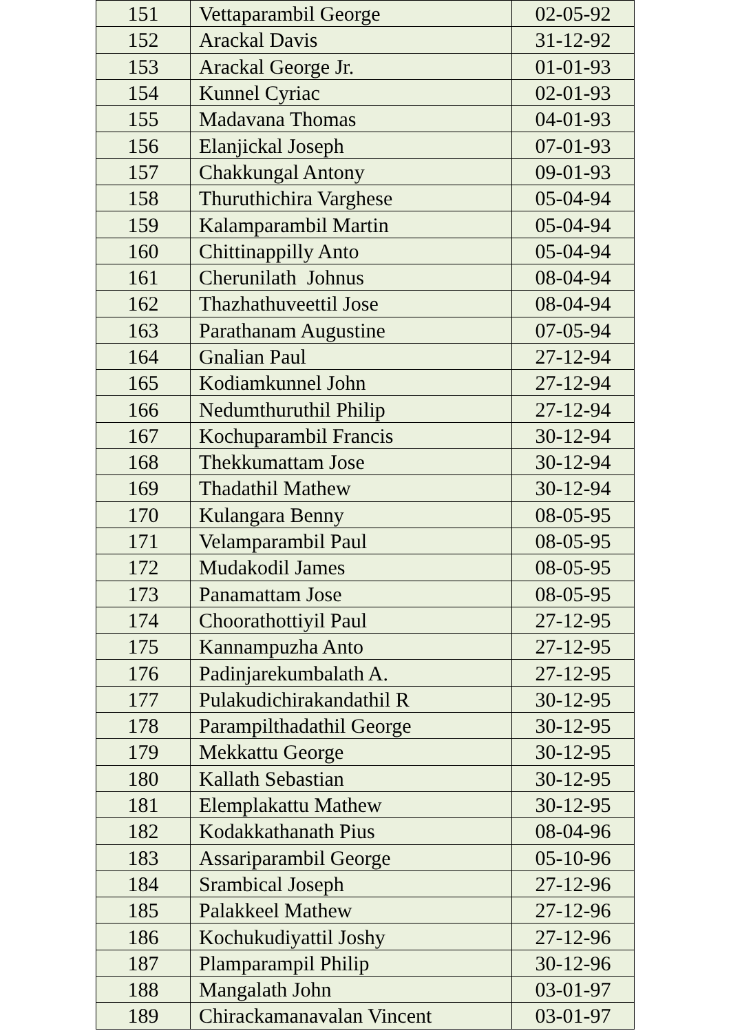| 151 | Vettaparambil George | 02-05-92 |
| 152 | Arackal Davis | 31-12-92 |
| 153 | Arackal George Jr. | 01-01-93 |
| 154 | Kunnel Cyriac | 02-01-93 |
| 155 | Madavana Thomas | 04-01-93 |
| 156 | Elanjickal Joseph | 07-01-93 |
| 157 | Chakkungal Antony | 09-01-93 |
| 158 | Thuruthichira Varghese | 05-04-94 |
| 159 | Kalamparambil Martin | 05-04-94 |
| 160 | Chittinappilly Anto | 05-04-94 |
| 161 | Cherunilath Johnus | 08-04-94 |
| 162 | Thazhathuveettil Jose | 08-04-94 |
| 163 | Parathanam Augustine | 07-05-94 |
| 164 | Gnalian Paul | 27-12-94 |
| 165 | Kodiamkunnel John | 27-12-94 |
| 166 | Nedumthuruthil Philip | 27-12-94 |
| 167 | Kochuparambil Francis | 30-12-94 |
| 168 | Thekkumattam Jose | 30-12-94 |
| 169 | Thadathil Mathew | 30-12-94 |
| 170 | Kulangara Benny | 08-05-95 |
| 171 | Velamparambil Paul | 08-05-95 |
| 172 | Mudakodil James | 08-05-95 |
| 173 | Panamattam Jose | 08-05-95 |
| 174 | Choorathottiyil Paul | 27-12-95 |
| 175 | Kannampuzha Anto | 27-12-95 |
| 176 | Padinjarekumbalath A. | 27-12-95 |
| 177 | Pulakudichirakandathil R | 30-12-95 |
| 178 | Parampilthadathil George | 30-12-95 |
| 179 | Mekkattu George | 30-12-95 |
| 180 | Kallath Sebastian | 30-12-95 |
| 181 | Elemplakattu Mathew | 30-12-95 |
| 182 | Kodakkathanath Pius | 08-04-96 |
| 183 | Assariparambil George | 05-10-96 |
| 184 | Srambical Joseph | 27-12-96 |
| 185 | Palakkeel Mathew | 27-12-96 |
| 186 | Kochukudiyattil Joshy | 27-12-96 |
| 187 | Plamparampil Philip | 30-12-96 |
| 188 | Mangalath John | 03-01-97 |
| 189 | Chirackamanavalan Vincent | 03-01-97 |